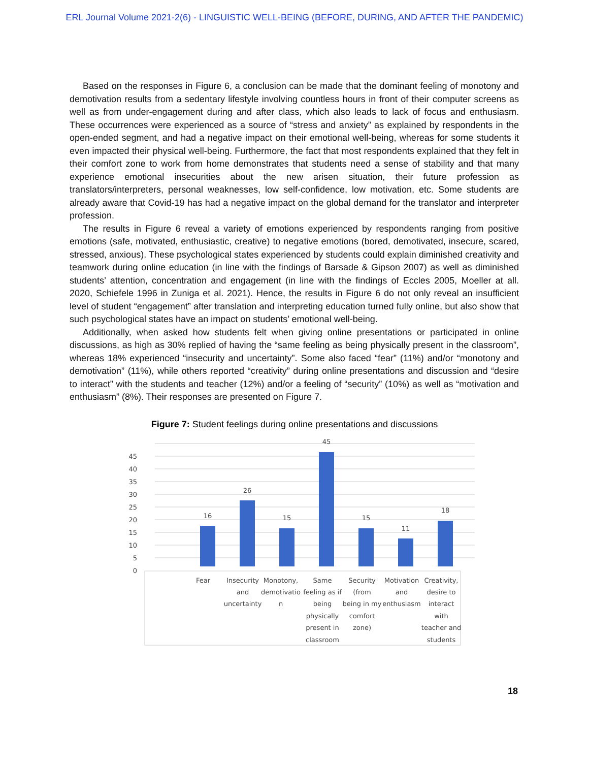ERL Journal Volume 2021-2(6) - LINGUISTIC WELL-BEING (BEFORE, DURING, AND AFTER THE PANDEMIC)
Based on the responses in Figure 6, a conclusion can be made that the dominant feeling of monotony and demotivation results from a sedentary lifestyle involving countless hours in front of their computer screens as well as from under-engagement during and after class, which also leads to lack of focus and enthusiasm. These occurrences were experienced as a source of “stress and anxiety” as explained by respondents in the open-ended segment, and had a negative impact on their emotional well-being, whereas for some students it even impacted their physical well-being. Furthermore, the fact that most respondents explained that they felt in their comfort zone to work from home demonstrates that students need a sense of stability and that many experience emotional insecurities about the new arisen situation, their future profession as translators/interpreters, personal weaknesses, low self-confidence, low motivation, etc. Some students are already aware that Covid-19 has had a negative impact on the global demand for the translator and interpreter profession.
The results in Figure 6 reveal a variety of emotions experienced by respondents ranging from positive emotions (safe, motivated, enthusiastic, creative) to negative emotions (bored, demotivated, insecure, scared, stressed, anxious). These psychological states experienced by students could explain diminished creativity and teamwork during online education (in line with the findings of Barsade & Gipson 2007) as well as diminished students’ attention, concentration and engagement (in line with the findings of Eccles 2005, Moeller at all. 2020, Schiefele 1996 in Zuniga et al. 2021). Hence, the results in Figure 6 do not only reveal an insufficient level of student “engagement” after translation and interpreting education turned fully online, but also show that such psychological states have an impact on students’ emotional well-being.
Additionally, when asked how students felt when giving online presentations or participated in online discussions, as high as 30% replied of having the “same feeling as being physically present in the classroom”, whereas 18% experienced “insecurity and uncertainty”. Some also faced “fear” (11%) and/or “monotony and demotivation” (11%), while others reported “creativity” during online presentations and discussion and “desire to interact” with the students and teacher (12%) and/or a feeling of “security” (10%) as well as “motivation and enthusiasm” (8%). Their responses are presented on Figure 7.
Figure 7: Student feelings during online presentations and discussions
0
5
10
15
20
25
30
35
40
45
16
26
15
45
15
11
18
Fear
Insecurity
and
uncertainty
Monotony,
demotivatio
n
Same
feeling as if
being
physically
present in
classroom
Security
(from
being in my
comfort
zone)
Motivation
and
enthusiasm
Creativity,
desire to
interact
with
teacher and
students
18